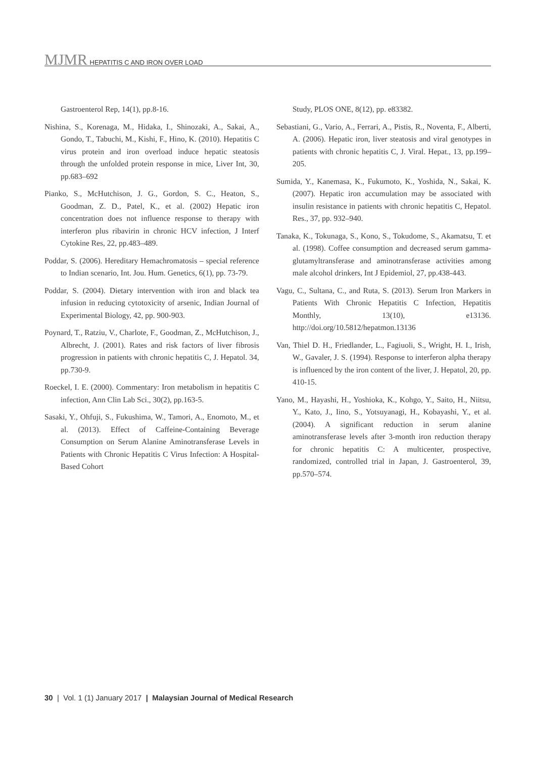MJMR HEPATITIS C AND IRON OVER LOAD
Gastroenterol Rep, 14(1), pp.8-16.
Nishina, S., Korenaga, M., Hidaka, I., Shinozaki, A., Sakai, A., Gondo, T., Tabuchi, M., Kishi, F., Hino, K. (2010). Hepatitis C virus protein and iron overload induce hepatic steatosis through the unfolded protein response in mice, Liver Int, 30, pp.683–692
Pianko, S., McHutchison, J. G., Gordon, S. C., Heaton, S., Goodman, Z. D., Patel, K., et al. (2002) Hepatic iron concentration does not influence response to therapy with interferon plus ribavirin in chronic HCV infection, J Interf Cytokine Res, 22, pp.483–489.
Poddar, S. (2006). Hereditary Hemachromatosis – special reference to Indian scenario, Int. Jou. Hum. Genetics, 6(1), pp. 73-79.
Poddar, S. (2004). Dietary intervention with iron and black tea infusion in reducing cytotoxicity of arsenic, Indian Journal of Experimental Biology, 42, pp. 900-903.
Poynard, T., Ratziu, V., Charlote, F., Goodman, Z., McHutchison, J., Albrecht, J. (2001). Rates and risk factors of liver fibrosis progression in patients with chronic hepatitis C, J. Hepatol. 34, pp.730-9.
Roeckel, I. E. (2000). Commentary: Iron metabolism in hepatitis C infection, Ann Clin Lab Sci., 30(2), pp.163-5.
Sasaki, Y., Ohfuji, S., Fukushima, W., Tamori, A., Enomoto, M., et al. (2013). Effect of Caffeine-Containing Beverage Consumption on Serum Alanine Aminotransferase Levels in Patients with Chronic Hepatitis C Virus Infection: A Hospital-Based Cohort
Study, PLOS ONE, 8(12), pp. e83382.
Sebastiani, G., Vario, A., Ferrari, A., Pistis, R., Noventa, F., Alberti, A. (2006). Hepatic iron, liver steatosis and viral genotypes in patients with chronic hepatitis C, J. Viral. Hepat., 13, pp.199–205.
Sumida, Y., Kanemasa, K., Fukumoto, K., Yoshida, N., Sakai, K. (2007). Hepatic iron accumulation may be associated with insulin resistance in patients with chronic hepatitis C, Hepatol. Res., 37, pp. 932–940.
Tanaka, K., Tokunaga, S., Kono, S., Tokudome, S., Akamatsu, T. et al. (1998). Coffee consumption and decreased serum gamma-glutamyltransferase and aminotransferase activities among male alcohol drinkers, Int J Epidemiol, 27, pp.438-443.
Vagu, C., Sultana, C., and Ruta, S. (2013). Serum Iron Markers in Patients With Chronic Hepatitis C Infection, Hepatitis Monthly, 13(10), e13136. http://doi.org/10.5812/hepatmon.13136
Van, Thiel D. H., Friedlander, L., Fagiuoli, S., Wright, H. I., Irish, W., Gavaler, J. S. (1994). Response to interferon alpha therapy is influenced by the iron content of the liver, J. Hepatol, 20, pp. 410-15.
Yano, M., Hayashi, H., Yoshioka, K., Kohgo, Y., Saito, H., Niitsu, Y., Kato, J., Iino, S., Yotsuyanagi, H., Kobayashi, Y., et al. (2004). A significant reduction in serum alanine aminotransferase levels after 3-month iron reduction therapy for chronic hepatitis C: A multicenter, prospective, randomized, controlled trial in Japan, J. Gastroenterol, 39, pp.570–574.
30 | Vol. 1 (1) January 2017 | Malaysian Journal of Medical Research